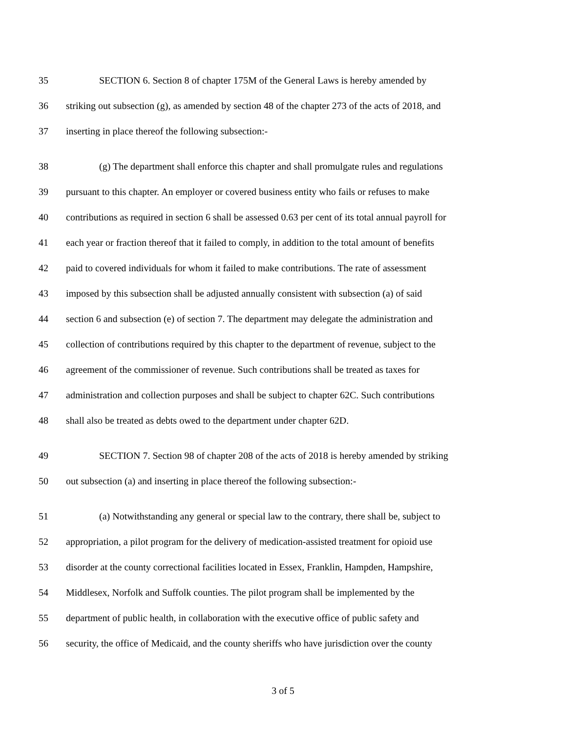35 SECTION 6. Section 8 of chapter 175M of the General Laws is hereby amended by
36 striking out subsection (g), as amended by section 48 of the chapter 273 of the acts of 2018, and
37 inserting in place thereof the following subsection:-
38 (g) The department shall enforce this chapter and shall promulgate rules and regulations
39 pursuant to this chapter. An employer or covered business entity who fails or refuses to make
40 contributions as required in section 6 shall be assessed 0.63 per cent of its total annual payroll for
41 each year or fraction thereof that it failed to comply, in addition to the total amount of benefits
42 paid to covered individuals for whom it failed to make contributions. The rate of assessment
43 imposed by this subsection shall be adjusted annually consistent with subsection (a) of said
44 section 6 and subsection (e) of section 7. The department may delegate the administration and
45 collection of contributions required by this chapter to the department of revenue, subject to the
46 agreement of the commissioner of revenue. Such contributions shall be treated as taxes for
47 administration and collection purposes and shall be subject to chapter 62C. Such contributions
48 shall also be treated as debts owed to the department under chapter 62D.
49 SECTION 7. Section 98 of chapter 208 of the acts of 2018 is hereby amended by striking
50 out subsection (a) and inserting in place thereof the following subsection:-
51 (a) Notwithstanding any general or special law to the contrary, there shall be, subject to
52 appropriation, a pilot program for the delivery of medication-assisted treatment for opioid use
53 disorder at the county correctional facilities located in Essex, Franklin, Hampden, Hampshire,
54 Middlesex, Norfolk and Suffolk counties. The pilot program shall be implemented by the
55 department of public health, in collaboration with the executive office of public safety and
56 security, the office of Medicaid, and the county sheriffs who have jurisdiction over the county
3 of 5